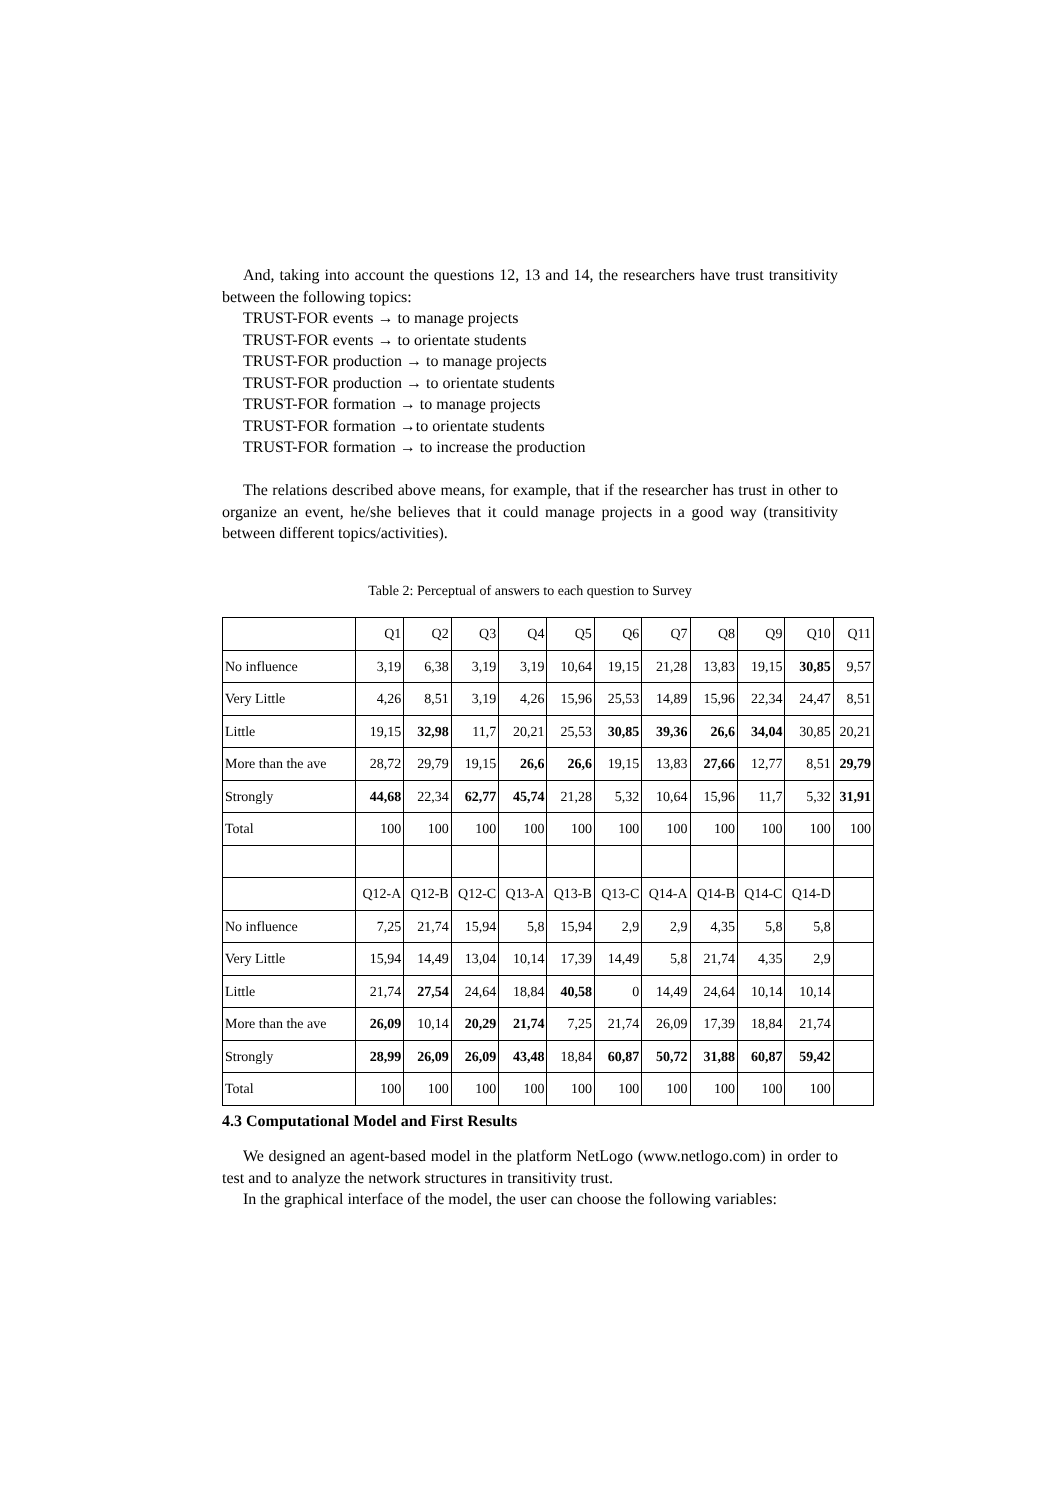And, taking into account the questions 12, 13 and 14, the researchers have trust transitivity between the following topics:
TRUST-FOR events → to manage projects
TRUST-FOR events → to orientate students
TRUST-FOR production → to manage projects
TRUST-FOR production → to orientate students
TRUST-FOR formation → to manage projects
TRUST-FOR formation →to orientate students
TRUST-FOR formation → to increase the production
The relations described above means, for example, that if the researcher has trust in other to organize an event, he/she believes that it could manage projects in a good way (transitivity between different topics/activities).
Table 2: Perceptual of answers to each question to Survey
| | Q1 | Q2 | Q3 | Q4 | Q5 | Q6 | Q7 | Q8 | Q9 | Q10 | Q11 |
| No influence | 3,19 | 6,38 | 3,19 | 3,19 | 10,64 | 19,15 | 21,28 | 13,83 | 19,15 | 30,85 | 9,57 |
| Very Little | 4,26 | 8,51 | 3,19 | 4,26 | 15,96 | 25,53 | 14,89 | 15,96 | 22,34 | 24,47 | 8,51 |
| Little | 19,15 | 32,98 | 11,7 | 20,21 | 25,53 | 30,85 | 39,36 | 26,6 | 34,04 | 30,85 | 20,21 |
| More than the ave | 28,72 | 29,79 | 19,15 | 26,6 | 26,6 | 19,15 | 13,83 | 27,66 | 12,77 | 8,51 | 29,79 |
| Strongly | 44,68 | 22,34 | 62,77 | 45,74 | 21,28 | 5,32 | 10,64 | 15,96 | 11,7 | 5,32 | 31,91 |
| Total | 100 | 100 | 100 | 100 | 100 | 100 | 100 | 100 | 100 | 100 | 100 |
| | Q12-A | Q12-B | Q12-C | Q13-A | Q13-B | Q13-C | Q14-A | Q14-B | Q14-C | Q14-D | |
| No influence | 7,25 | 21,74 | 15,94 | 5,8 | 15,94 | 2,9 | 2,9 | 4,35 | 5,8 | 5,8 | |
| Very Little | 15,94 | 14,49 | 13,04 | 10,14 | 17,39 | 14,49 | 5,8 | 21,74 | 4,35 | 2,9 | |
| Little | 21,74 | 27,54 | 24,64 | 18,84 | 40,58 | 0 | 14,49 | 24,64 | 10,14 | 10,14 | |
| More than the ave | 26,09 | 10,14 | 20,29 | 21,74 | 7,25 | 21,74 | 26,09 | 17,39 | 18,84 | 21,74 | |
| Strongly | 28,99 | 26,09 | 26,09 | 43,48 | 18,84 | 60,87 | 50,72 | 31,88 | 60,87 | 59,42 | |
| Total | 100 | 100 | 100 | 100 | 100 | 100 | 100 | 100 | 100 | 100 | |
4.3 Computational Model and First Results
We designed an agent-based model in the platform NetLogo (www.netlogo.com) in order to test and to analyze the network structures in transitivity trust.
In the graphical interface of the model, the user can choose the following variables: